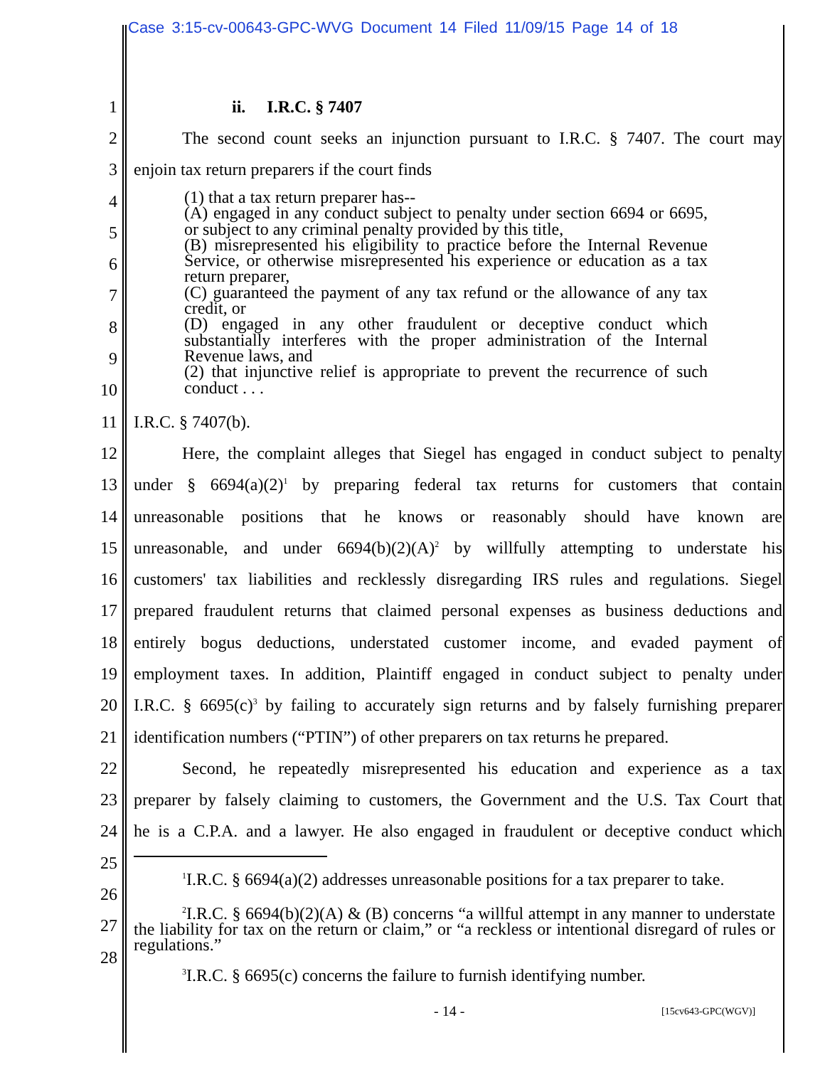Case 3:15-cv-00643-GPC-WVG Document 14 Filed 11/09/15 Page 14 of 18
1 ii. I.R.C. § 7407
2 The second count seeks an injunction pursuant to I.R.C. § 7407. The court may
3 enjoin tax return preparers if the court finds
4
5
6
7
8
9
10
11 I.R.C. § 7407(b).
12 Here, the complaint alleges that Siegel has engaged in conduct subject to penalty
13 under § 6694(a)(2)<sup>1</sup> by preparing federal tax returns for customers that contain
14 unreasonable positions that he knows or reasonably should have known are
15 unreasonable, and under 6694(b)(2)(A)<sup>2</sup> by willfully attempting to understate his
16 customers' tax liabilities and recklessly disregarding IRS rules and regulations. Siegel
17 prepared fraudulent returns that claimed personal expenses as business deductions and
18 entirely bogus deductions, understated customer income, and evaded payment of
19 employment taxes. In addition, Plaintiff engaged in conduct subject to penalty under
20 I.R.C. § 6695(c)<sup>3</sup> by failing to accurately sign returns and by falsely furnishing preparer
21 identification numbers (“PTIN”) of other preparers on tax returns he prepared.
22 Second, he repeatedly misrepresented his education and experience as a tax
23 preparer by falsely claiming to customers, the Government and the U.S. Tax Court that
24 he is a C.P.A. and a lawyer. He also engaged in fraudulent or deceptive conduct which
25
26
27
28
(1) that a tax return preparer has--
(A) engaged in any conduct subject to penalty under section 6694 or 6695, or subject to any criminal penalty provided by this title,
(B) misrepresented his eligibility to practice before the Internal Revenue Service, or otherwise misrepresented his experience or education as a tax return preparer,
(C) guaranteed the payment of any tax refund or the allowance of any tax credit, or
(D) engaged in any other fraudulent or deceptive conduct which substantially interferes with the proper administration of the Internal Revenue laws, and
(2) that injunctive relief is appropriate to prevent the recurrence of such conduct . . .
<sup>1</sup> I.R.C. § 6694(a)(2) addresses unreasonable positions for a tax preparer to take.
<sup>2</sup> I.R.C. § 6694(b)(2)(A) & (B) concerns “a willful attempt in any manner to understate the liability for tax on the return or claim,” or “a reckless or intentional disregard of rules or regulations.”
<sup>3</sup> I.R.C. § 6695(c) concerns the failure to furnish identifying number.
- 14 - [15cv643-GPC(WGV)]